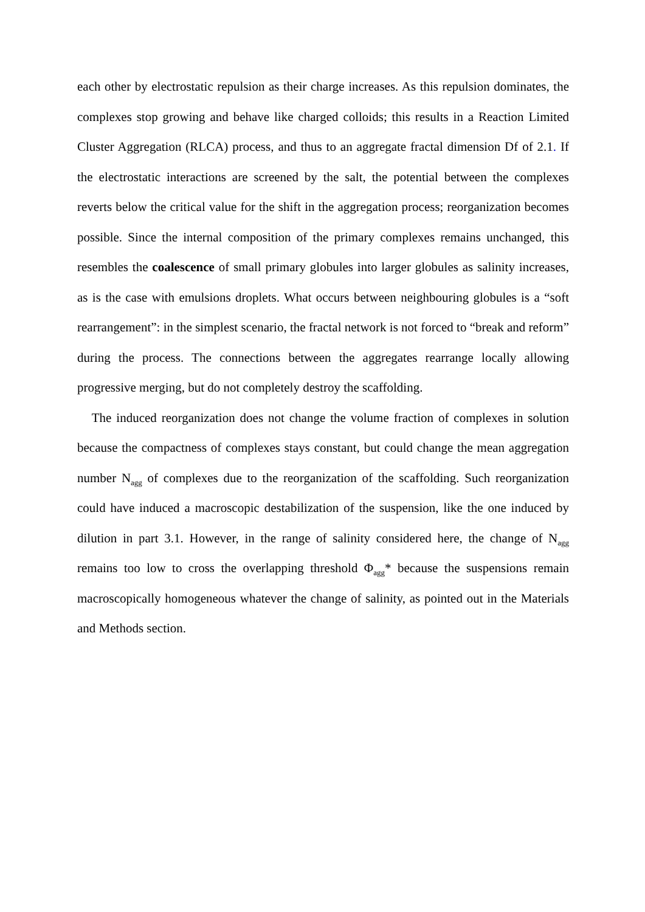each other by electrostatic repulsion as their charge increases. As this repulsion dominates, the complexes stop growing and behave like charged colloids; this results in a Reaction Limited Cluster Aggregation (RLCA) process, and thus to an aggregate fractal dimension Df of 2.1. If the electrostatic interactions are screened by the salt, the potential between the complexes reverts below the critical value for the shift in the aggregation process; reorganization becomes possible. Since the internal composition of the primary complexes remains unchanged, this resembles the coalescence of small primary globules into larger globules as salinity increases, as is the case with emulsions droplets. What occurs between neighbouring globules is a “soft rearrangement”: in the simplest scenario, the fractal network is not forced to “break and reform” during the process. The connections between the aggregates rearrange locally allowing progressive merging, but do not completely destroy the scaffolding.
The induced reorganization does not change the volume fraction of complexes in solution because the compactness of complexes stays constant, but could change the mean aggregation number N<sub>agg</sub> of complexes due to the reorganization of the scaffolding. Such reorganization could have induced a macroscopic destabilization of the suspension, like the one induced by dilution in part 3.1. However, in the range of salinity considered here, the change of N<sub>agg</sub> remains too low to cross the overlapping threshold Φ<sub>agg</sub>* because the suspensions remain macroscopically homogeneous whatever the change of salinity, as pointed out in the Materials and Methods section.